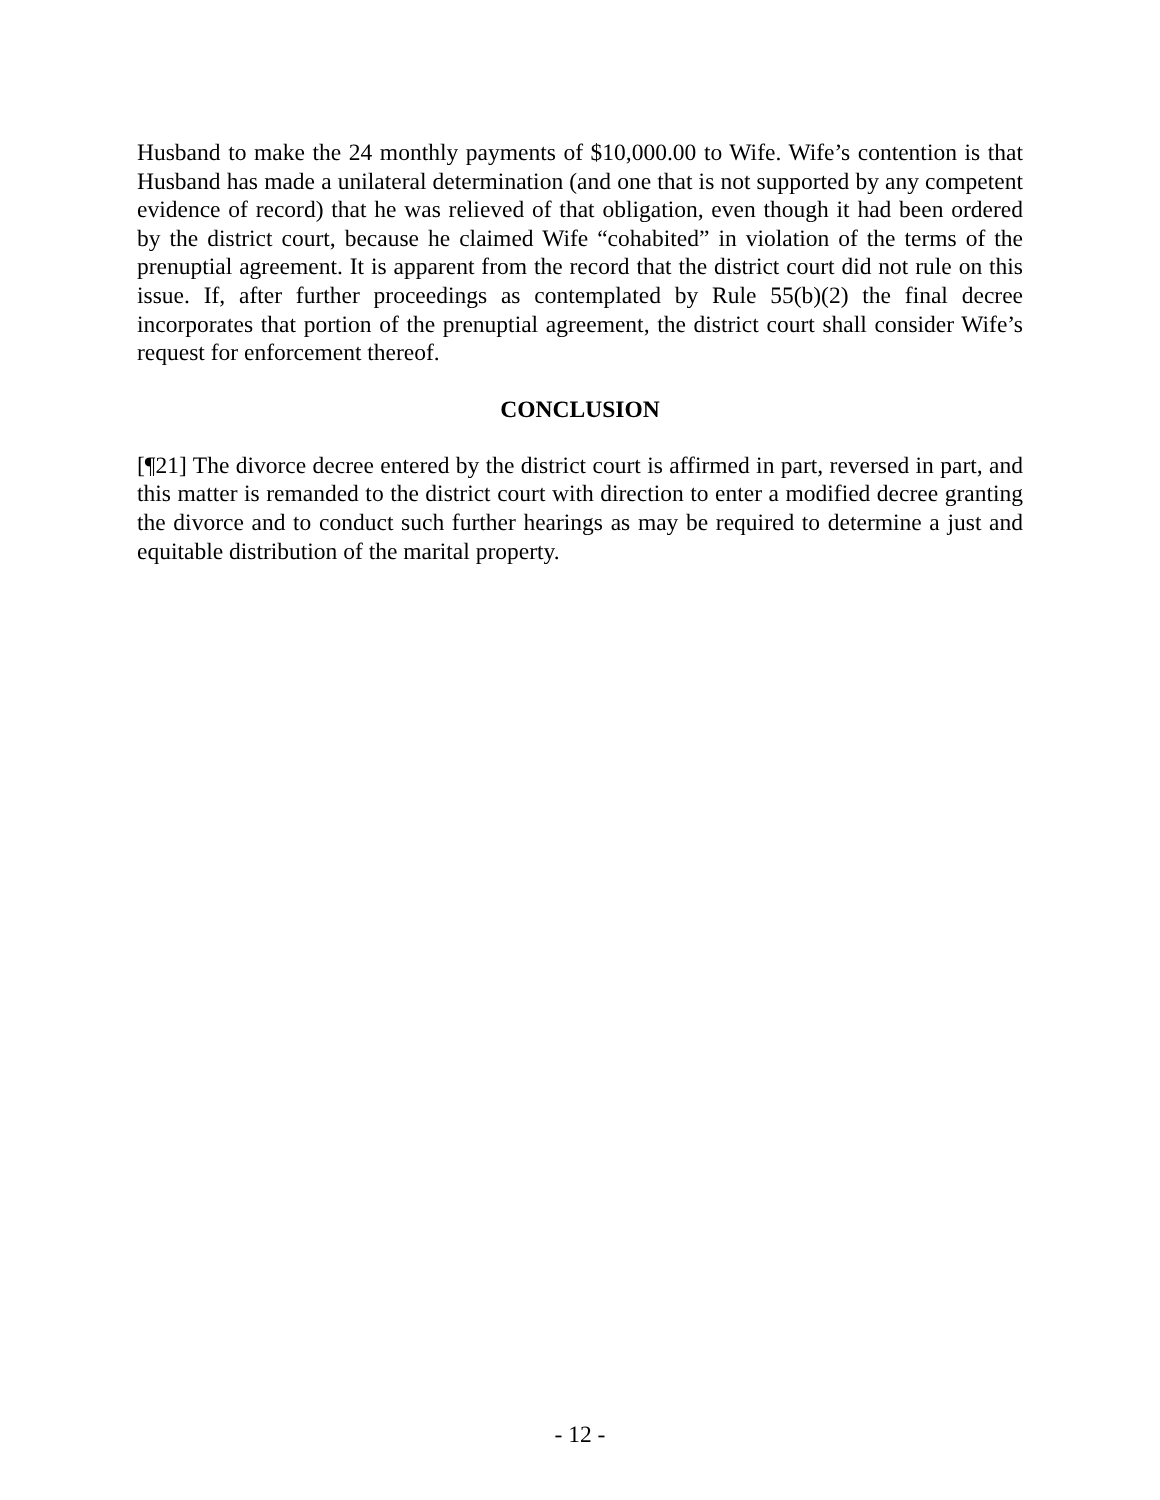Husband to make the 24 monthly payments of $10,000.00 to Wife. Wife’s contention is that Husband has made a unilateral determination (and one that is not supported by any competent evidence of record) that he was relieved of that obligation, even though it had been ordered by the district court, because he claimed Wife “cohabited” in violation of the terms of the prenuptial agreement. It is apparent from the record that the district court did not rule on this issue. If, after further proceedings as contemplated by Rule 55(b)(2) the final decree incorporates that portion of the prenuptial agreement, the district court shall consider Wife’s request for enforcement thereof.
CONCLUSION
[¶21] The divorce decree entered by the district court is affirmed in part, reversed in part, and this matter is remanded to the district court with direction to enter a modified decree granting the divorce and to conduct such further hearings as may be required to determine a just and equitable distribution of the marital property.
- 12 -